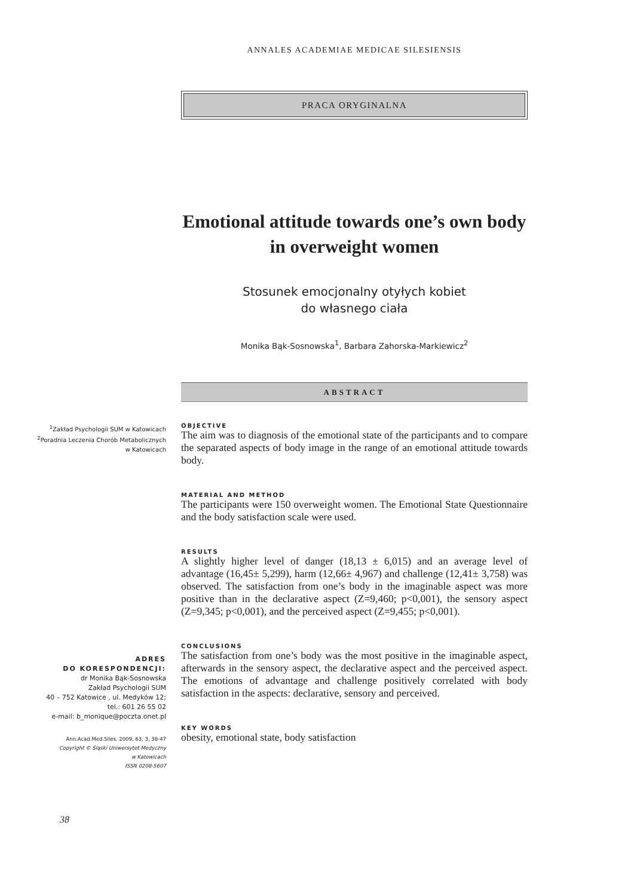ANNALES ACADEMIAE MEDICAE SILESIENSIS
PRACA ORYGINALNA
Emotional attitude towards one’s own body
in overweight women
Stosunek emocjonalny otyłych kobiet
do własnego ciała
Monika Bąk-Sosnowska<sup>1</sup>, Barbara Zahorska-Markiewicz<sup>2</sup>
ABSTRACT
<sup>1</sup> Zakład Psychologii SUM w Katowicach
<sup>2</sup> Poradnia Leczenia Chorób Metabolicznych
w Katowicach
OBJECTIVE
The aim was to diagnosis of the emotional state of the participants and to compare the separated aspects of body image in the range of an emotional attitude towards body.
MATERIAL AND METHOD
The participants were 150 overweight women. The Emotional State Questionnaire and the body satisfaction scale were used.
RESULTS
A slightly higher level of danger (18,13 ± 6,015) and an average level of advantage (16,45± 5,299), harm (12,66± 4,967) and challenge (12,41± 3,758) was observed. The satisfaction from one’s body in the imaginable aspect was more positive than in the declarative aspect (Z=9,460; p<0,001), the sensory aspect (Z=9,345; p<0,001), and the perceived aspect (Z=9,455; p<0,001).
CONCLUSIONS
The satisfaction from one’s body was the most positive in the imaginable aspect, afterwards in the sensory aspect, the declarative aspect and the perceived aspect. The emotions of advantage and challenge positively correlated with body satisfaction in the aspects: declarative, sensory and perceived.
KEY WORDS
obesity, emotional state, body satisfaction
ADRES
DO KORESPONDENCJI:
dr Monika Bąk-Sosnowska
Zakład Psychologii SUM
40 – 752 Katowice , ul. Medyków 12;
tel.: 601 26 55 02
e-mail: b_monique@poczta.onet.pl
Ann.Acad.Med.Siles. 2009, 63, 3, 38-47
Copyright © Śląski Uniwersytet Medyczny
w Katowicach
ISSN 0208-5607
38